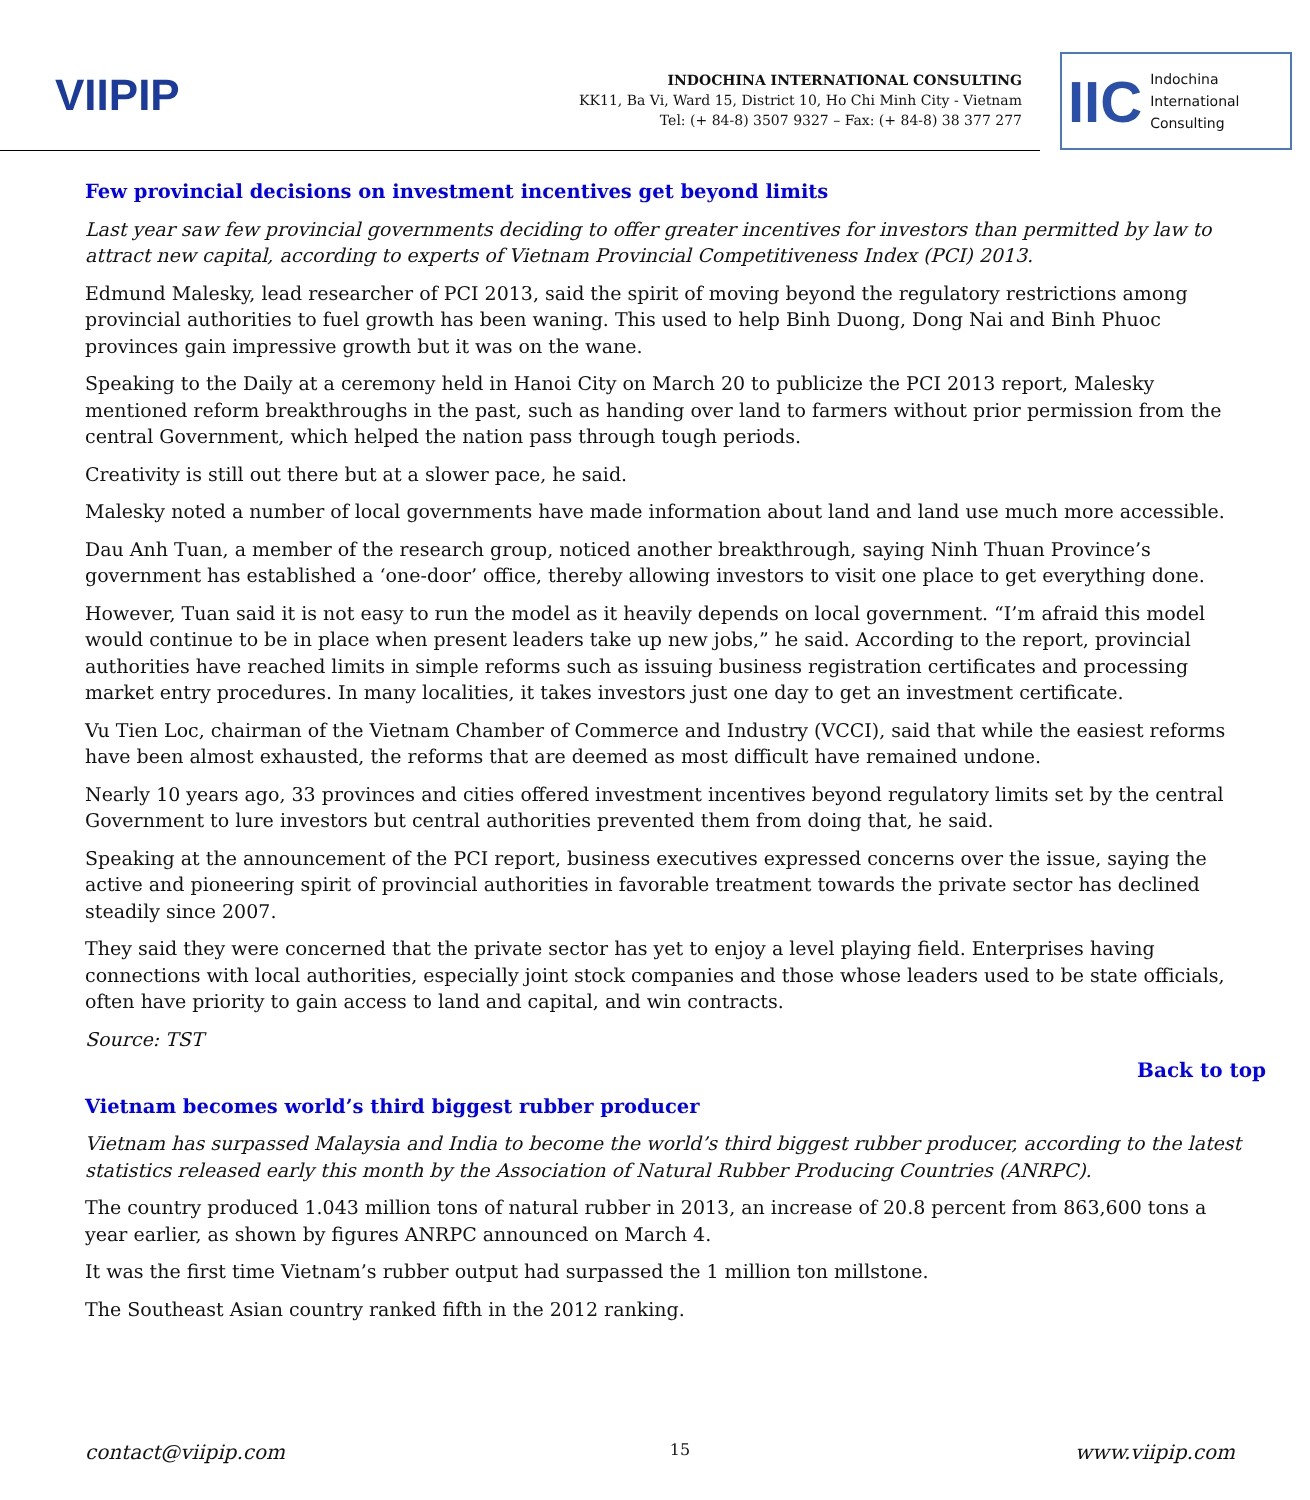VIIPIP
INDOCHINA INTERNATIONAL CONSULTING
KK11, Ba Vi, Ward 15, District 10, Ho Chi Minh City - Vietnam
Tel: (+ 84-8) 3507 9327 – Fax: (+ 84-8) 38 377 277
IIC Indochina
International
Consulting
Few provincial decisions on investment incentives get beyond limits
Last year saw few provincial governments deciding to offer greater incentives for investors than permitted by law to attract new capital, according to experts of Vietnam Provincial Competitiveness Index (PCI) 2013.
Edmund Malesky, lead researcher of PCI 2013, said the spirit of moving beyond the regulatory restrictions among provincial authorities to fuel growth has been waning. This used to help Binh Duong, Dong Nai and Binh Phuoc provinces gain impressive growth but it was on the wane.
Speaking to the Daily at a ceremony held in Hanoi City on March 20 to publicize the PCI 2013 report, Malesky mentioned reform breakthroughs in the past, such as handing over land to farmers without prior permission from the central Government, which helped the nation pass through tough periods.
Creativity is still out there but at a slower pace, he said.
Malesky noted a number of local governments have made information about land and land use much more accessible.
Dau Anh Tuan, a member of the research group, noticed another breakthrough, saying Ninh Thuan Province’s government has established a ‘one-door’ office, thereby allowing investors to visit one place to get everything done.
However, Tuan said it is not easy to run the model as it heavily depends on local government. “I’m afraid this model would continue to be in place when present leaders take up new jobs,” he said. According to the report, provincial authorities have reached limits in simple reforms such as issuing business registration certificates and processing market entry procedures. In many localities, it takes investors just one day to get an investment certificate.
Vu Tien Loc, chairman of the Vietnam Chamber of Commerce and Industry (VCCI), said that while the easiest reforms have been almost exhausted, the reforms that are deemed as most difficult have remained undone.
Nearly 10 years ago, 33 provinces and cities offered investment incentives beyond regulatory limits set by the central Government to lure investors but central authorities prevented them from doing that, he said.
Speaking at the announcement of the PCI report, business executives expressed concerns over the issue, saying the active and pioneering spirit of provincial authorities in favorable treatment towards the private sector has declined steadily since 2007.
They said they were concerned that the private sector has yet to enjoy a level playing field. Enterprises having connections with local authorities, especially joint stock companies and those whose leaders used to be state officials, often have priority to gain access to land and capital, and win contracts.
Source: TST
Back to top
Vietnam becomes world’s third biggest rubber producer
Vietnam has surpassed Malaysia and India to become the world’s third biggest rubber producer, according to the latest statistics released early this month by the Association of Natural Rubber Producing Countries (ANRPC).
The country produced 1.043 million tons of natural rubber in 2013, an increase of 20.8 percent from 863,600 tons a year earlier, as shown by figures ANRPC announced on March 4.
It was the first time Vietnam’s rubber output had surpassed the 1 million ton millstone.
The Southeast Asian country ranked fifth in the 2012 ranking.
contact@viipip.com 15 www.viipip.com